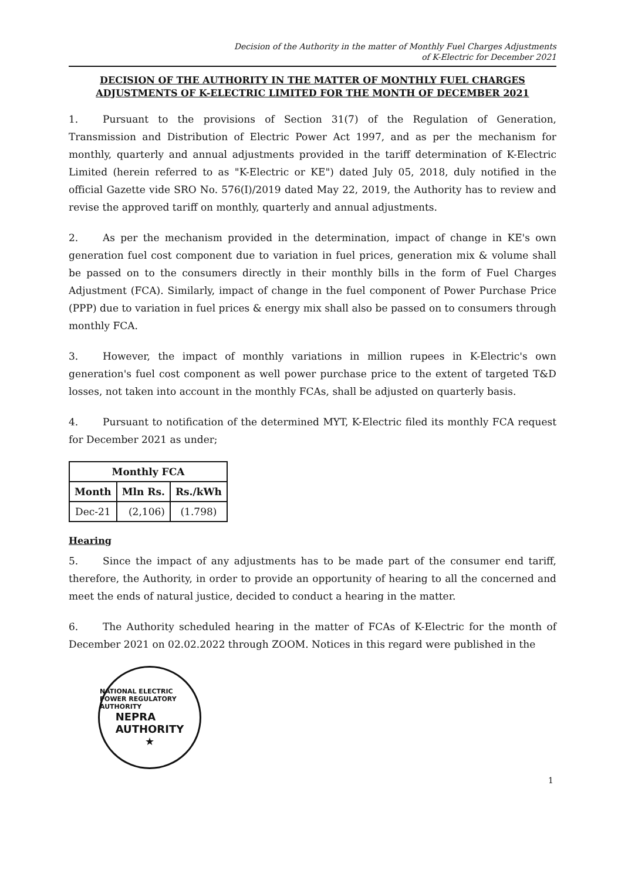Decision of the Authority in the matter of Monthly Fuel Charges Adjustments
of K-Electric for December 2021
DECISION OF THE AUTHORITY IN THE MATTER OF MONTHLY FUEL CHARGES ADJUSTMENTS OF K-ELECTRIC LIMITED FOR THE MONTH OF DECEMBER 2021
1. Pursuant to the provisions of Section 31(7) of the Regulation of Generation, Transmission and Distribution of Electric Power Act 1997, and as per the mechanism for monthly, quarterly and annual adjustments provided in the tariff determination of K-Electric Limited (herein referred to as "K-Electric or KE") dated July 05, 2018, duly notified in the official Gazette vide SRO No. 576(I)/2019 dated May 22, 2019, the Authority has to review and revise the approved tariff on monthly, quarterly and annual adjustments.
2. As per the mechanism provided in the determination, impact of change in KE's own generation fuel cost component due to variation in fuel prices, generation mix & volume shall be passed on to the consumers directly in their monthly bills in the form of Fuel Charges Adjustment (FCA). Similarly, impact of change in the fuel component of Power Purchase Price (PPP) due to variation in fuel prices & energy mix shall also be passed on to consumers through monthly FCA.
3. However, the impact of monthly variations in million rupees in K-Electric's own generation's fuel cost component as well power purchase price to the extent of targeted T&D losses, not taken into account in the monthly FCAs, shall be adjusted on quarterly basis.
4. Pursuant to notification of the determined MYT, K-Electric filed its monthly FCA request for December 2021 as under;
| Monthly FCA | | |
| --- | --- | --- |
| Month | Mln Rs. | Rs./kWh |
| Dec-21 | (2,106) | (1.798) |
Hearing
5. Since the impact of any adjustments has to be made part of the consumer end tariff, therefore, the Authority, in order to provide an opportunity of hearing to all the concerned and meet the ends of natural justice, decided to conduct a hearing in the matter.
6. The Authority scheduled hearing in the matter of FCAs of K-Electric for the month of December 2021 on 02.02.2022 through ZOOM. Notices in this regard were published in the
NATIONAL ELECTRIC POWER REGULATORY AUTHORITY
NEPRA
AUTHORITY
★
1